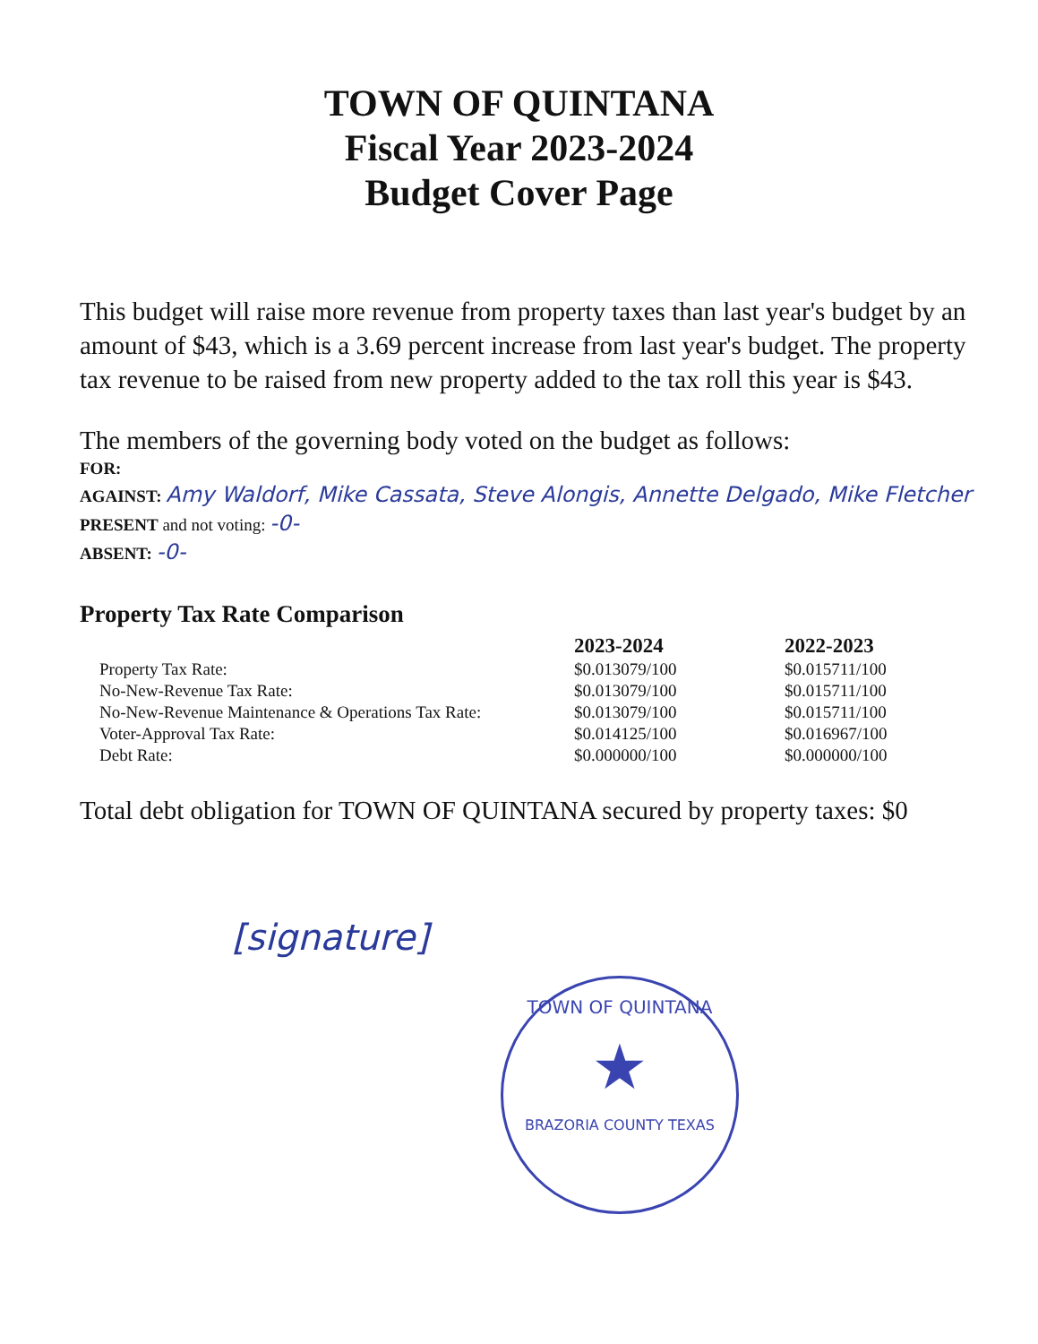TOWN OF QUINTANA
Fiscal Year 2023-2024
Budget Cover Page
This budget will raise more revenue from property taxes than last year's budget by an amount of $43, which is a 3.69 percent increase from last year's budget. The property tax revenue to be raised from new property added to the tax roll this year is $43.
The members of the governing body voted on the budget as follows:
FOR:
AGAINST: Amy Waldorf, Mike Cassata, Steve Alongis, Annette Delgado, Mike Fletcher
PRESENT and not voting: -0-
ABSENT: -0-
Property Tax Rate Comparison
| | 2023-2024 | 2022-2023 |
| --- | --- | --- |
| Property Tax Rate: | $0.013079/100 | $0.015711/100 |
| No-New-Revenue Tax Rate: | $0.013079/100 | $0.015711/100 |
| No-New-Revenue Maintenance & Operations Tax Rate: | $0.013079/100 | $0.015711/100 |
| Voter-Approval Tax Rate: | $0.014125/100 | $0.016967/100 |
| Debt Rate: | $0.000000/100 | $0.000000/100 |
Total debt obligation for TOWN OF QUINTANA secured by property taxes: $0
[signature]
TOWN OF QUINTANA
★
BRAZORIA COUNTY TEXAS